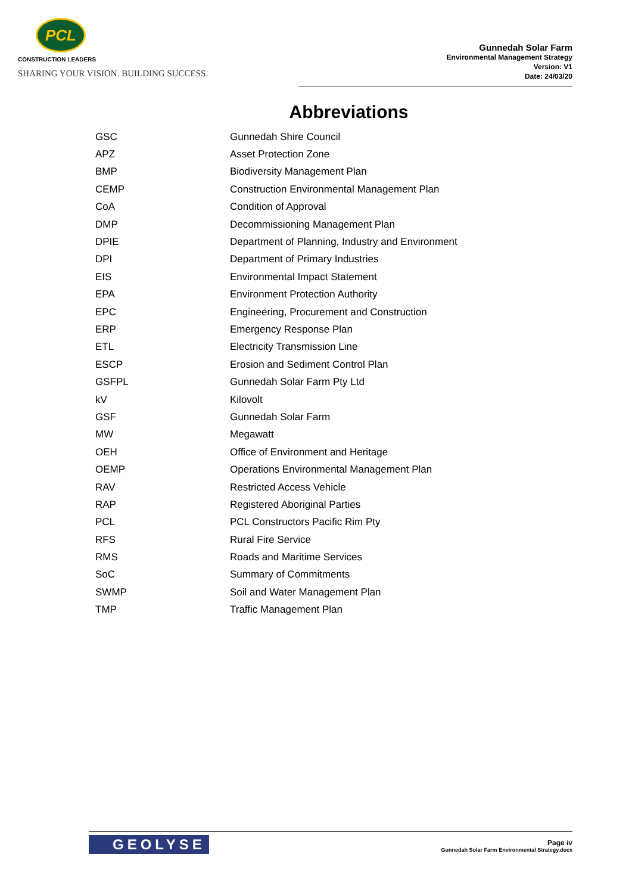PCL
CONSTRUCTION LEADERS
SHARING YOUR VISION. BUILDING SUCCESS.
Gunnedah Solar Farm
Environmental Management Strategy
Version: V1
Date: 24/03/20
Abbreviations
| GSC | Gunnedah Shire Council |
| APZ | Asset Protection Zone |
| BMP | Biodiversity Management Plan |
| CEMP | Construction Environmental Management Plan |
| CoA | Condition of Approval |
| DMP | Decommissioning Management Plan |
| DPIE | Department of Planning, Industry and Environment |
| DPI | Department of Primary Industries |
| EIS | Environmental Impact Statement |
| EPA | Environment Protection Authority |
| EPC | Engineering, Procurement and Construction |
| ERP | Emergency Response Plan |
| ETL | Electricity Transmission Line |
| ESCP | Erosion and Sediment Control Plan |
| GSFPL | Gunnedah Solar Farm Pty Ltd |
| kV | Kilovolt |
| GSF | Gunnedah Solar Farm |
| MW | Megawatt |
| OEH | Office of Environment and Heritage |
| OEMP | Operations Environmental Management Plan |
| RAV | Restricted Access Vehicle |
| RAP | Registered Aboriginal Parties |
| PCL | PCL Constructors Pacific Rim Pty |
| RFS | Rural Fire Service |
| RMS | Roads and Maritime Services |
| SoC | Summary of Commitments |
| SWMP | Soil and Water Management Plan |
| TMP | Traffic Management Plan |
GEOLYSE
Page iv
Gunnedah Solar Farm Environmental Strategy.docx